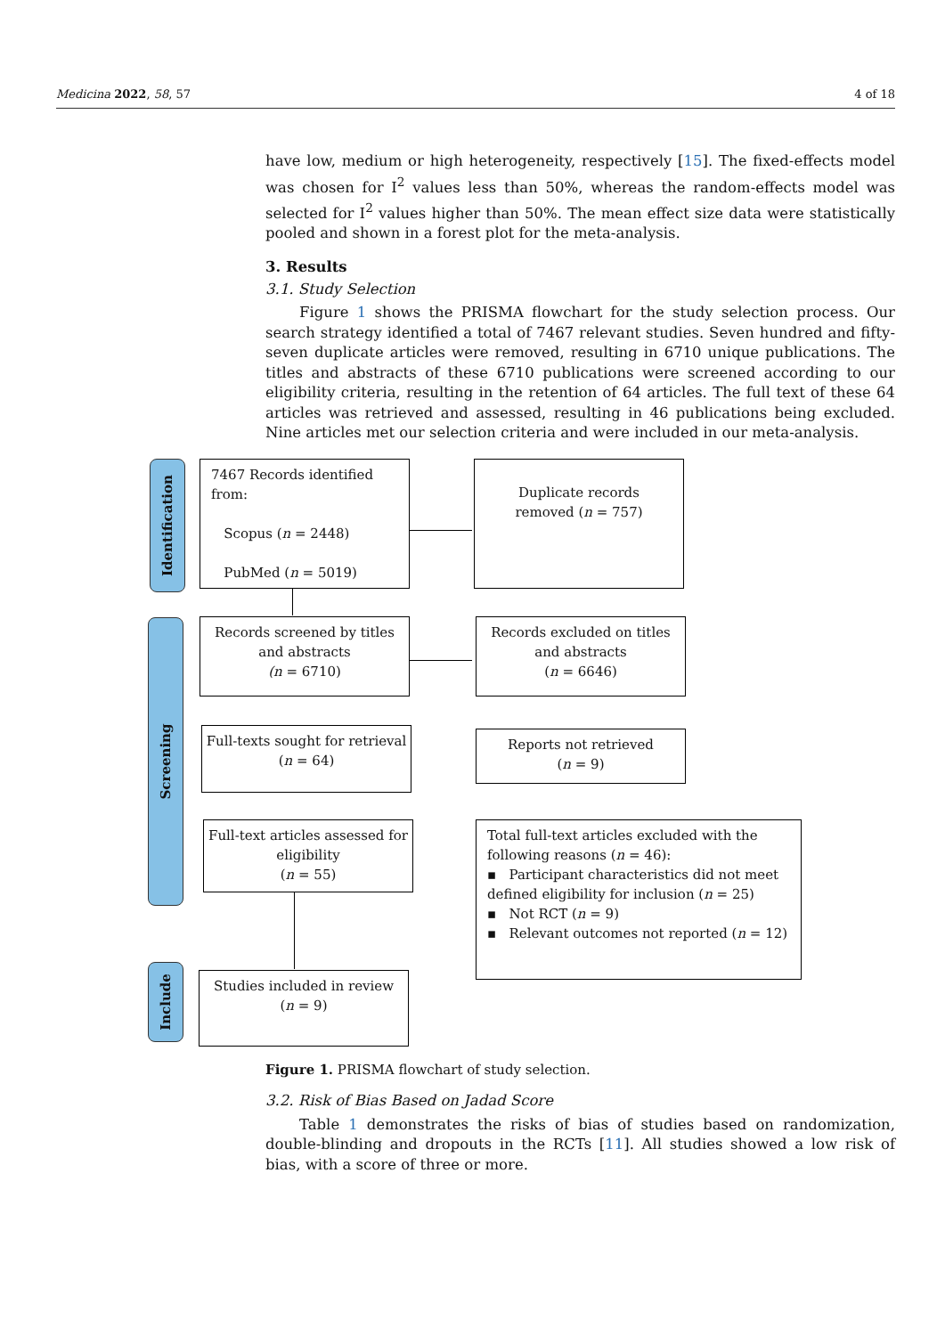Medicina 2022, 58, 57 4 of 18
have low, medium or high heterogeneity, respectively [15]. The fixed-effects model was chosen for I<sup>2</sup> values less than 50%, whereas the random-effects model was selected for I<sup>2</sup> values higher than 50%. The mean effect size data were statistically pooled and shown in a forest plot for the meta-analysis.
3. Results
3.1. Study Selection
Figure 1 shows the PRISMA flowchart for the study selection process. Our search strategy identified a total of 7467 relevant studies. Seven hundred and fifty-seven duplicate articles were removed, resulting in 6710 unique publications. The titles and abstracts of these 6710 publications were screened according to our eligibility criteria, resulting in the retention of 64 articles. The full text of these 64 articles was retrieved and assessed, resulting in 46 publications being excluded. Nine articles met our selection criteria and were included in our meta-analysis.
Identification
7467 Records identified from:
Scopus (n = 2448)
PubMed (n = 5019)
Duplicate records
removed (n = 757)
Screening
Records screened by titles
and abstracts
(n = 6710)
Records excluded on titles
and abstracts
(n = 6646)
Full-texts sought for retrieval
(n = 64)
Reports not retrieved
(n = 9)
Full-text articles assessed for
eligibility
(n = 55)
Total full-text articles excluded with the following reasons (n = 46):
▪ Participant characteristics did not meet defined eligibility for inclusion (n = 25)
▪ Not RCT (n = 9)
▪ Relevant outcomes not reported (n = 12)
Include
Studies included in review
(n = 9)
Figure 1. PRISMA flowchart of study selection.
3.2. Risk of Bias Based on Jadad Score
Table 1 demonstrates the risks of bias of studies based on randomization, double-blinding and dropouts in the RCTs [11]. All studies showed a low risk of bias, with a score of three or more.